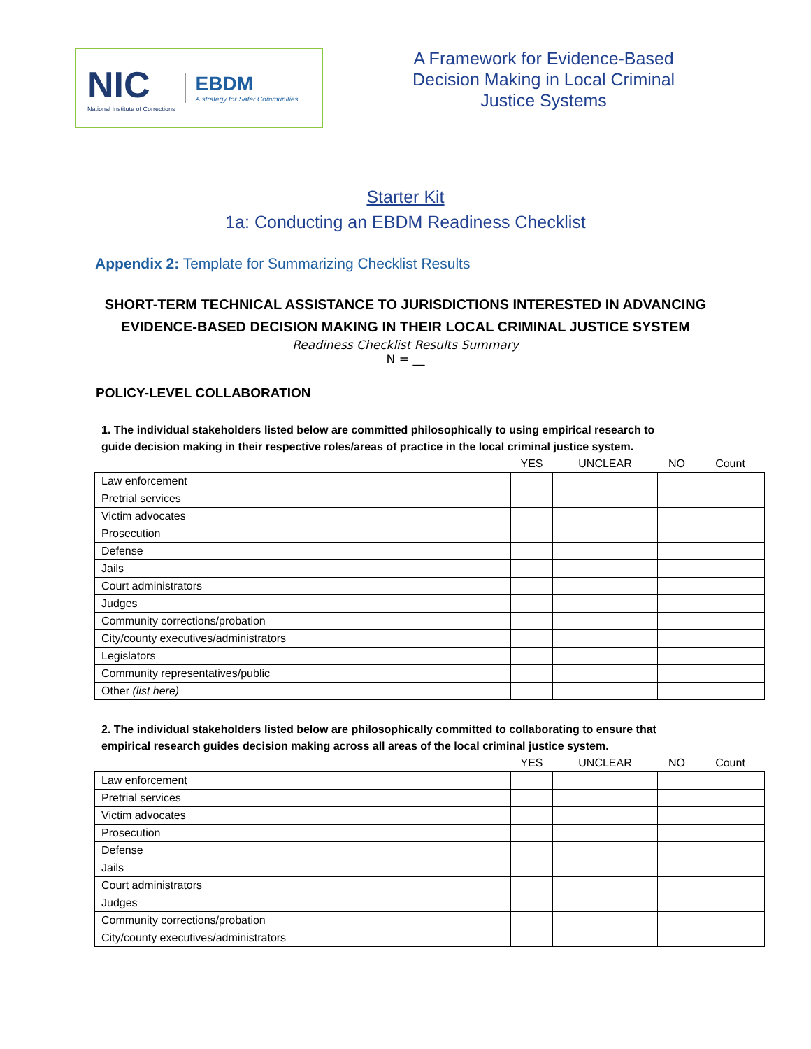NIC
National Institute of Corrections
EBDM
A strategy for Safer Communities
A Framework for Evidence-Based
Decision Making in Local Criminal
Justice Systems
Starter Kit
1a: Conducting an EBDM Readiness Checklist
Appendix 2: Template for Summarizing Checklist Results
SHORT-TERM TECHNICAL ASSISTANCE TO JURISDICTIONS INTERESTED IN ADVANCING
EVIDENCE-BASED DECISION MAKING IN THEIR LOCAL CRIMINAL JUSTICE SYSTEM
Readiness Checklist Results Summary
N = __
POLICY-LEVEL COLLABORATION
1. The individual stakeholders listed below are committed philosophically to using empirical research to guide decision making in their respective roles/areas of practice in the local criminal justice system.
| | YES | UNCLEAR | NO | Count |
| --- | --- | --- | --- | --- |
| Law enforcement | | | | |
| Pretrial services | | | | |
| Victim advocates | | | | |
| Prosecution | | | | |
| Defense | | | | |
| Jails | | | | |
| Court administrators | | | | |
| Judges | | | | |
| Community corrections/probation | | | | |
| City/county executives/administrators | | | | |
| Legislators | | | | |
| Community representatives/public | | | | |
| Other (list here) | | | | |
2. The individual stakeholders listed below are philosophically committed to collaborating to ensure that empirical research guides decision making across all areas of the local criminal justice system.
| | YES | UNCLEAR | NO | Count |
| --- | --- | --- | --- | --- |
| Law enforcement | | | | |
| Pretrial services | | | | |
| Victim advocates | | | | |
| Prosecution | | | | |
| Defense | | | | |
| Jails | | | | |
| Court administrators | | | | |
| Judges | | | | |
| Community corrections/probation | | | | |
| City/county executives/administrators | | | | |